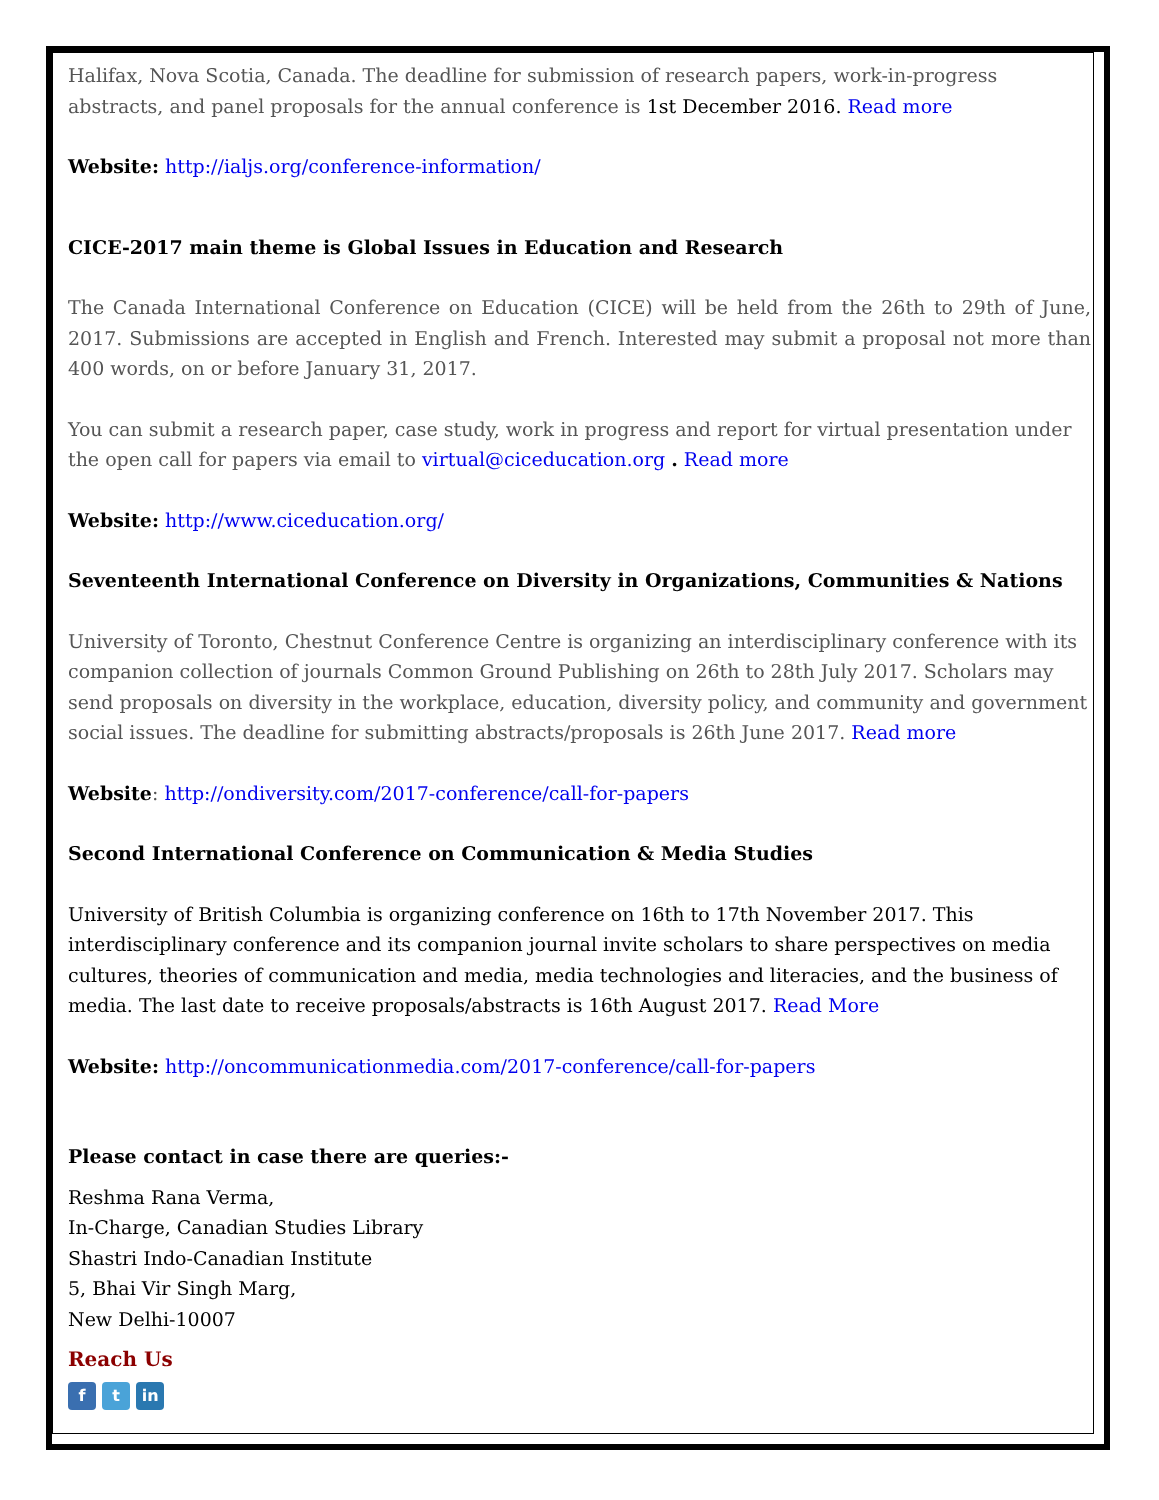Halifax, Nova Scotia, Canada. The deadline for submission of research papers, work-in-progress abstracts, and panel proposals for the annual conference is 1st December 2016. Read more
Website: http://ialjs.org/conference-information/
CICE-2017 main theme is Global Issues in Education and Research
The Canada International Conference on Education (CICE) will be held from the 26th to 29th of June, 2017. Submissions are accepted in English and French. Interested may submit a proposal not more than 400 words, on or before January 31, 2017.
You can submit a research paper, case study, work in progress and report for virtual presentation under the open call for papers via email to virtual@ciceducation.org . Read more
Website: http://www.ciceducation.org/
Seventeenth International Conference on Diversity in Organizations, Communities & Nations
University of Toronto, Chestnut Conference Centre is organizing an interdisciplinary conference with its companion collection of journals Common Ground Publishing on 26th to 28th July 2017. Scholars may send proposals on diversity in the workplace, education, diversity policy, and community and government social issues. The deadline for submitting abstracts/proposals is 26th June 2017. Read more
Website: http://ondiversity.com/2017-conference/call-for-papers
Second International Conference on Communication & Media Studies
University of British Columbia is organizing conference on 16th to 17th November 2017. This interdisciplinary conference and its companion journal invite scholars to share perspectives on media cultures, theories of communication and media, media technologies and literacies, and the business of media. The last date to receive proposals/abstracts is 16th August 2017. Read More
Website: http://oncommunicationmedia.com/2017-conference/call-for-papers
Please contact in case there are queries:-
Reshma Rana Verma,
In-Charge, Canadian Studies Library
Shastri Indo-Canadian Institute
5, Bhai Vir Singh Marg,
New Delhi-10007
Reach Us
f t in